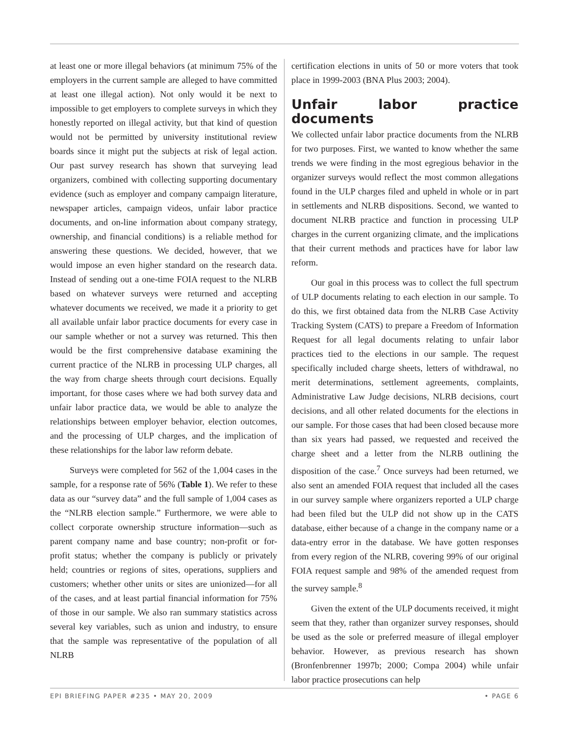at least one or more illegal behaviors (at minimum 75% of the employers in the current sample are alleged to have committed at least one illegal action). Not only would it be next to impossible to get employers to complete surveys in which they honestly reported on illegal activity, but that kind of question would not be permitted by university institutional review boards since it might put the subjects at risk of legal action. Our past survey research has shown that surveying lead organizers, combined with collecting supporting documentary evidence (such as employer and company campaign literature, newspaper articles, campaign videos, unfair labor practice documents, and on-line information about company strategy, ownership, and financial conditions) is a reliable method for answering these questions. We decided, however, that we would impose an even higher standard on the research data. Instead of sending out a one-time FOIA request to the NLRB based on whatever surveys were returned and accepting whatever documents we received, we made it a priority to get all available unfair labor practice documents for every case in our sample whether or not a survey was returned. This then would be the first comprehensive database examining the current practice of the NLRB in processing ULP charges, all the way from charge sheets through court decisions. Equally important, for those cases where we had both survey data and unfair labor practice data, we would be able to analyze the relationships between employer behavior, election outcomes, and the processing of ULP charges, and the implication of these relationships for the labor law reform debate.
Surveys were completed for 562 of the 1,004 cases in the sample, for a response rate of 56% (Table 1). We refer to these data as our “survey data” and the full sample of 1,004 cases as the “NLRB election sample.” Furthermore, we were able to collect corporate ownership structure information—such as parent company name and base country; non-profit or for-profit status; whether the company is publicly or privately held; countries or regions of sites, operations, suppliers and customers; whether other units or sites are unionized—for all of the cases, and at least partial financial information for 75% of those in our sample. We also ran summary statistics across several key variables, such as union and industry, to ensure that the sample was representative of the population of all NLRB
certification elections in units of 50 or more voters that took place in 1999-2003 (BNA Plus 2003; 2004).
Unfair labor practice documents
We collected unfair labor practice documents from the NLRB for two purposes. First, we wanted to know whether the same trends we were finding in the most egregious behavior in the organizer surveys would reflect the most common allegations found in the ULP charges filed and upheld in whole or in part in settlements and NLRB dispositions. Second, we wanted to document NLRB practice and function in processing ULP charges in the current organizing climate, and the implications that their current methods and practices have for labor law reform.
Our goal in this process was to collect the full spectrum of ULP documents relating to each election in our sample. To do this, we first obtained data from the NLRB Case Activity Tracking System (CATS) to prepare a Freedom of Information Request for all legal documents relating to unfair labor practices tied to the elections in our sample. The request specifically included charge sheets, letters of withdrawal, no merit determinations, settlement agreements, complaints, Administrative Law Judge decisions, NLRB decisions, court decisions, and all other related documents for the elections in our sample. For those cases that had been closed because more than six years had passed, we requested and received the charge sheet and a letter from the NLRB outlining the disposition of the case.<sup>7</sup> Once surveys had been returned, we also sent an amended FOIA request that included all the cases in our survey sample where organizers reported a ULP charge had been filed but the ULP did not show up in the CATS database, either because of a change in the company name or a data-entry error in the database. We have gotten responses from every region of the NLRB, covering 99% of our original FOIA request sample and 98% of the amended request from the survey sample.<sup>8</sup>
Given the extent of the ULP documents received, it might seem that they, rather than organizer survey responses, should be used as the sole or preferred measure of illegal employer behavior. However, as previous research has shown (Bronfenbrenner 1997b; 2000; Compa 2004) while unfair labor practice prosecutions can help
EPI BRIEFING PAPER #235 • MAY 20, 2009 • PAGE 6